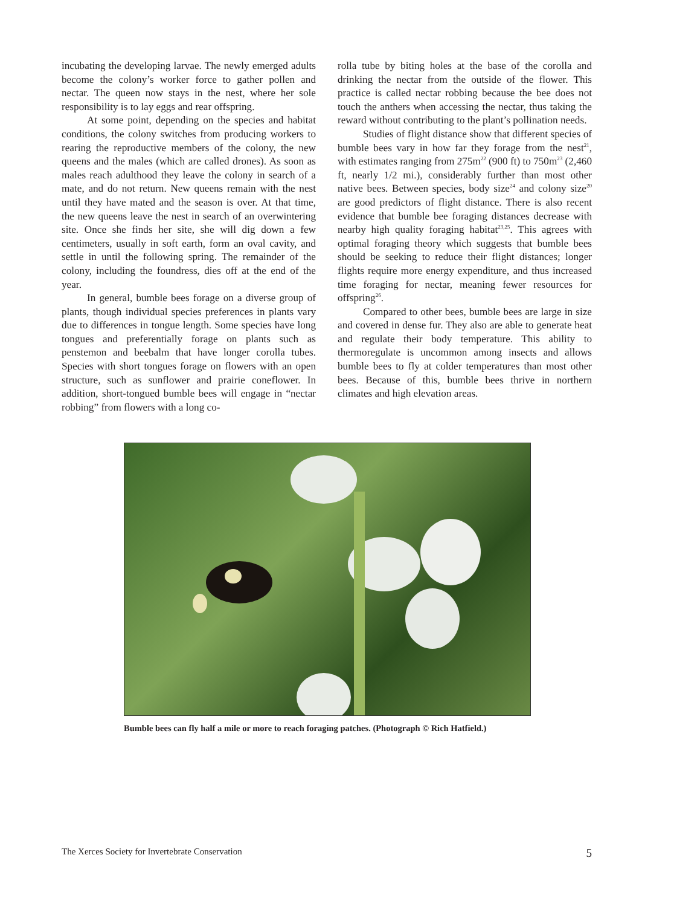incubating the developing larvae. The newly emerged adults become the colony’s worker force to gather pollen and nectar. The queen now stays in the nest, where her sole responsibility is to lay eggs and rear offspring.
At some point, depending on the species and habitat conditions, the colony switches from producing workers to rearing the reproductive members of the colony, the new queens and the males (which are called drones). As soon as males reach adulthood they leave the colony in search of a mate, and do not return. New queens remain with the nest until they have mated and the season is over. At that time, the new queens leave the nest in search of an overwintering site. Once she finds her site, she will dig down a few centimeters, usually in soft earth, form an oval cavity, and settle in until the following spring. The remainder of the colony, including the foundress, dies off at the end of the year.
In general, bumble bees forage on a diverse group of plants, though individual species preferences in plants vary due to differences in tongue length. Some species have long tongues and preferentially forage on plants such as penstemon and beebalm that have longer corolla tubes. Species with short tongues forage on flowers with an open structure, such as sunflower and prairie coneflower. In addition, short-tongued bumble bees will engage in “nectar robbing” from flowers with a long co-
rolla tube by biting holes at the base of the corolla and drinking the nectar from the outside of the flower. This practice is called nectar robbing because the bee does not touch the anthers when accessing the nectar, thus taking the reward without contributing to the plant’s pollination needs.
Studies of flight distance show that different species of bumble bees vary in how far they forage from the nest<sup>21</sup>, with estimates ranging from 275m<sup>22</sup> (900 ft) to 750m<sup>23</sup> (2,460 ft, nearly 1/2 mi.), considerably further than most other native bees. Between species, body size<sup>24</sup> and colony size<sup>20</sup> are good predictors of flight distance. There is also recent evidence that bumble bee foraging distances decrease with nearby high quality foraging habitat<sup>23,25</sup>. This agrees with optimal foraging theory which suggests that bumble bees should be seeking to reduce their flight distances; longer flights require more energy expenditure, and thus increased time foraging for nectar, meaning fewer resources for offspring<sup>26</sup>.
Compared to other bees, bumble bees are large in size and covered in dense fur. They also are able to generate heat and regulate their body temperature. This ability to thermoregulate is uncommon among insects and allows bumble bees to fly at colder temperatures than most other bees. Because of this, bumble bees thrive in northern climates and high elevation areas.
Bumble bees can fly half a mile or more to reach foraging patches. (Photograph © Rich Hatfield.)
The Xerces Society for Invertebrate Conservation 5